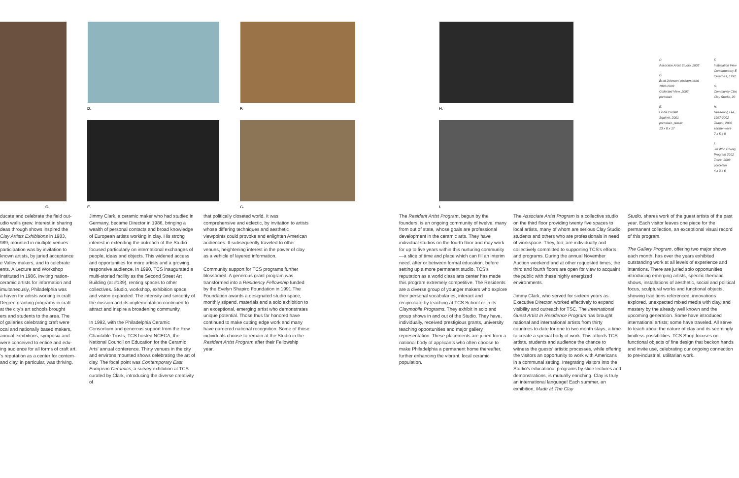D. F. H.
C. E. G. I.
C.
Associate Artist Studio, 2002
D.
Brad Johnson, resident artist
1998-2003
Collected View, 2002
porcelain
E.
Linda Cordell
Squirrel, 2001
porcelain, plastic
13 x 8 x 17
F.
Installation View
Contemporary E
Ceramics, 1992
G.
Community Clas
Clay Studio, 20
H.
Heeseung Lee,
1997-2002
Teapot, 2002
earthenware
7 x 5 x 8
I.
Jin Won Chung,
Program 2002
Trace, 2003
porcelain
4 x 3 x 6
ducate and celebrate the field out-
udio walls grew. Interest in sharing
deas through shows inspired the
Clay Artists Exhibitions in 1983,
989, mounted in multiple venues
participation was by invitation to
known artists, by juried acceptance
e Valley makers, and to celebrate
ents. A Lecture and Workshop
instituted in 1986, inviting nation-
ceramic artists for information and
imultaneously, Philadelphia was
a haven for artists working in craft
Degree granting programs in craft
at the city's art schools brought
ers and students to the area. The
of galleries celebrating craft were
ocal and nationally based makers,
annual exhibitions, symposia and
were conceived to entice and edu-
ing audience for all forms of craft art.
's reputation as a center for contem-
and clay, in particular, was thriving.
Jimmy Clark, a ceramic maker who had studied in Germany, became Director in 1986, bringing a wealth of personal contacts and broad knowledge of European artists working in clay. His strong interest in extending the outreach of the Studio focused particularly on international exchanges of people, ideas and objects. This widened access and opportunities for more artists and a growing, responsive audience. In 1990, TCS inaugurated a multi-storied facility as the Second Street Art Building (at #139), renting spaces to other collectives. Studio, workshop, exhibition space and vision expanded. The intensity and sincerity of the mission and its implementation continued to attract and inspire a broadening community.
In 1992, with the Philadelphia Ceramic Consortium and generous support from the Pew Charitable Trusts, TCS hosted NCECA, the National Council on Education for the Ceramic Arts' annual conference. Thirty venues in the city and environs mounted shows celebrating the art of clay. The focal point was Contemporary East European Ceramics, a survey exhibition at TCS curated by Clark, introducing the diverse creativity of
that politically closeted world. It was comprehensive and eclectic, by invitation to artists whose differing techniques and aesthetic viewpoints could provoke and enlighten American audiences. It subsequently traveled to other venues, heightening interest in the power of clay as a vehicle of layered information.
Community support for TCS programs further blossomed. A generous grant program was transformed into a Residency Fellowship funded by the Evelyn Shapiro Foundation in 1991.The Foundation awards a designated studio space, monthly stipend, materials and a solo exhibition to an exceptional, emerging artist who demonstrates unique potential. Those thus far honored have continued to make cutting edge work and many have garnered national recognition. Some of those individuals choose to remain at the Studio in the Resident Artist Program after their Fellowship year.
The Resident Artist Program, begun by the founders, is an ongoing community of twelve, many from out of state, whose goals are professional development in the ceramic arts. They have individual studios on the fourth floor and may work for up to five years within this nurturing community—a slice of time and place which can fill an interim need, after or between formal education, before setting up a more permanent studio. TCS's reputation as a world class arts center has made this program extremely competitive. The Residents are a diverse group of younger makers who explore their personal vocabularies, interact and reciprocate by teaching at TCS School or in its Claymobile Programs. They exhibit in solo and group shows in and out of the Studio. They have, individually, received prestigious grants, university teaching opportunities and major gallery representation. These placements are juried from a national body of applicants who often choose to make Philadelphia a permanent home thereafter, further enhancing the vibrant, local ceramic population.
The Associate Artist Program is a collective studio on the third floor providing twenty five spaces to local artists, many of whom are serious Clay Studio students and others who are professionals in need of workspace. They, too, are individually and collectively committed to supporting TCS's efforts and programs. During the annual November Auction weekend and at other requested times, the third and fourth floors are open for view to acquaint the public with these highly energized environments.
Jimmy Clark, who served for sixteen years as Executive Director, worked effectively to expand visibility and outreach for TSC. The International Guest Artist In Residence Program has brought national and international artists from thirty countries to-date for one to two month stays, a time to create a special body of work. This affords TCS artists, students and audience the chance to witness the guests' artistic processes, while offering the visitors an opportunity to work with Americans in a communal setting. Integrating visitors into the Studio's educational programs by slide lectures and demonstrations, is mutually enriching. Clay is truly an international language! Each summer, an exhibition, Made at The Clay
Studio, shares work of the guest artists of the past year. Each visitor leaves one piece for the permanent collection, an exceptional visual record of this program.
The Gallery Program, offering two major shows each month, has over the years exhibited outstanding work at all levels of experience and intentions. There are juried solo opportunities introducing emerging artists, specific thematic shows, installations of aesthetic, social and political focus, sculptural works and functional objects, showing traditions referenced, innovations explored, unexpected mixed media with clay, and mastery by the already well known and the upcoming generation. Some have introduced international artists; some have traveled. All serve to teach about the nature of clay and its seemingly limitless possibilities. TCS Shop focuses on functional objects of fine design that beckon hands and invite use, celebrating our ongoing connection to pre-industrial, utilitarian work.